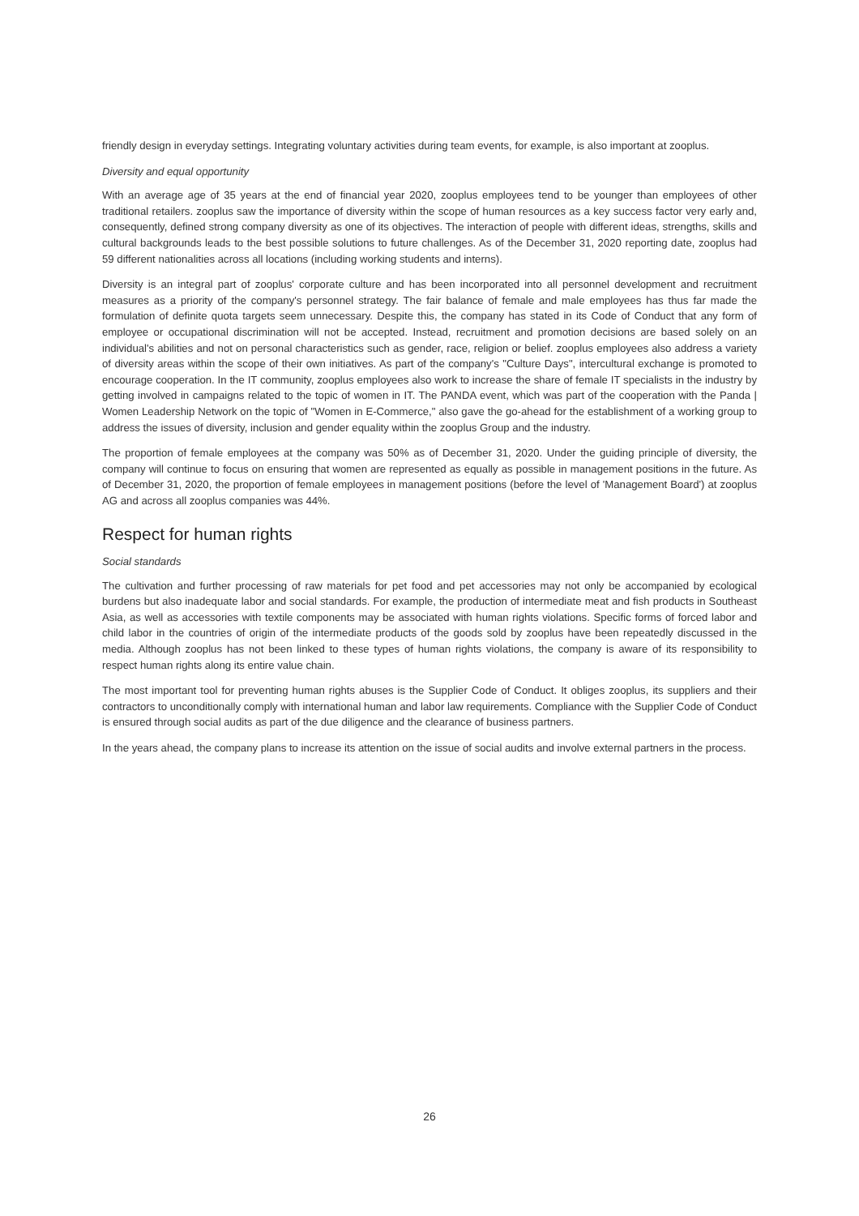friendly design in everyday settings. Integrating voluntary activities during team events, for example, is also important at zooplus.
Diversity and equal opportunity
With an average age of 35 years at the end of financial year 2020, zooplus employees tend to be younger than employees of other traditional retailers. zooplus saw the importance of diversity within the scope of human resources as a key success factor very early and, consequently, defined strong company diversity as one of its objectives. The interaction of people with different ideas, strengths, skills and cultural backgrounds leads to the best possible solutions to future challenges. As of the December 31, 2020 reporting date, zooplus had 59 different nationalities across all locations (including working students and interns).
Diversity is an integral part of zooplus' corporate culture and has been incorporated into all personnel development and recruitment measures as a priority of the company's personnel strategy. The fair balance of female and male employees has thus far made the formulation of definite quota targets seem unnecessary. Despite this, the company has stated in its Code of Conduct that any form of employee or occupational discrimination will not be accepted. Instead, recruitment and promotion decisions are based solely on an individual's abilities and not on personal characteristics such as gender, race, religion or belief. zooplus employees also address a variety of diversity areas within the scope of their own initiatives. As part of the company's "Culture Days", intercultural exchange is promoted to encourage cooperation. In the IT community, zooplus employees also work to increase the share of female IT specialists in the industry by getting involved in campaigns related to the topic of women in IT. The PANDA event, which was part of the cooperation with the Panda | Women Leadership Network on the topic of "Women in E-Commerce," also gave the go-ahead for the establishment of a working group to address the issues of diversity, inclusion and gender equality within the zooplus Group and the industry.
The proportion of female employees at the company was 50% as of December 31, 2020. Under the guiding principle of diversity, the company will continue to focus on ensuring that women are represented as equally as possible in management positions in the future. As of December 31, 2020, the proportion of female employees in management positions (before the level of 'Management Board') at zooplus AG and across all zooplus companies was 44%.
Respect for human rights
Social standards
The cultivation and further processing of raw materials for pet food and pet accessories may not only be accompanied by ecological burdens but also inadequate labor and social standards. For example, the production of intermediate meat and fish products in Southeast Asia, as well as accessories with textile components may be associated with human rights violations. Specific forms of forced labor and child labor in the countries of origin of the intermediate products of the goods sold by zooplus have been repeatedly discussed in the media. Although zooplus has not been linked to these types of human rights violations, the company is aware of its responsibility to respect human rights along its entire value chain.
The most important tool for preventing human rights abuses is the Supplier Code of Conduct. It obliges zooplus, its suppliers and their contractors to unconditionally comply with international human and labor law requirements. Compliance with the Supplier Code of Conduct is ensured through social audits as part of the due diligence and the clearance of business partners.
In the years ahead, the company plans to increase its attention on the issue of social audits and involve external partners in the process.
26